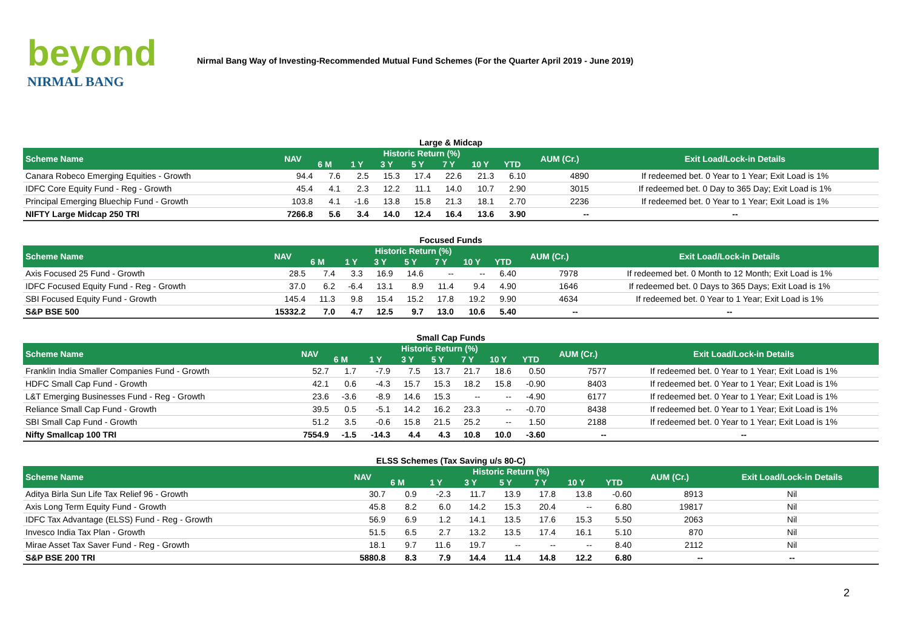beyond
NIRMAL BANG
Nirmal Bang Way of Investing-Recommended Mutual Fund Schemes (For the Quarter April 2019 - June 2019)
Large & Midcap
| Scheme Name | NAV | Historic Return (%) | | | | | | | AUM (Cr.) | Exit Load/Lock-in Details |
| --- | --- | --- | --- | --- | --- | --- | --- | --- | --- | --- |
| | | 6 M | 1 Y | 3 Y | 5 Y | 7 Y | 10 Y | YTD | | |
| Canara Robeco Emerging Equities - Growth | 94.4 | 7.6 | 2.5 | 15.3 | 17.4 | 22.6 | 21.3 | 6.10 | 4890 | If redeemed bet. 0 Year to 1 Year; Exit Load is 1% |
| IDFC Core Equity Fund - Reg - Growth | 45.4 | 4.1 | 2.3 | 12.2 | 11.1 | 14.0 | 10.7 | 2.90 | 3015 | If redeemed bet. 0 Day to 365 Day; Exit Load is 1% |
| Principal Emerging Bluechip Fund - Growth | 103.8 | 4.1 | -1.6 | 13.8 | 15.8 | 21.3 | 18.1 | 2.70 | 2236 | If redeemed bet. 0 Year to 1 Year; Exit Load is 1% |
| NIFTY Large Midcap 250 TRI | 7266.8 | 5.6 | 3.4 | 14.0 | 12.4 | 16.4 | 13.6 | 3.90 | -- | -- |
Focused Funds
| Scheme Name | NAV | Historic Return (%) | | | | | | | AUM (Cr.) | Exit Load/Lock-in Details |
| --- | --- | --- | --- | --- | --- | --- | --- | --- | --- | --- |
| | | 6 M | 1 Y | 3 Y | 5 Y | 7 Y | 10 Y | YTD | | |
| Axis Focused 25 Fund - Growth | 28.5 | 7.4 | 3.3 | 16.9 | 14.6 | -- | -- | 6.40 | 7978 | If redeemed bet. 0 Month to 12 Month; Exit Load is 1% |
| IDFC Focused Equity Fund - Reg - Growth | 37.0 | 6.2 | -6.4 | 13.1 | 8.9 | 11.4 | 9.4 | 4.90 | 1646 | If redeemed bet. 0 Days to 365 Days; Exit Load is 1% |
| SBI Focused Equity Fund - Growth | 145.4 | 11.3 | 9.8 | 15.4 | 15.2 | 17.8 | 19.2 | 9.90 | 4634 | If redeemed bet. 0 Year to 1 Year; Exit Load is 1% |
| S&P BSE 500 | 15332.2 | 7.0 | 4.7 | 12.5 | 9.7 | 13.0 | 10.6 | 5.40 | -- | -- |
Small Cap Funds
| Scheme Name | NAV | Historic Return (%) | | | | | | | AUM (Cr.) | Exit Load/Lock-in Details |
| --- | --- | --- | --- | --- | --- | --- | --- | --- | --- | --- |
| | | 6 M | 1 Y | 3 Y | 5 Y | 7 Y | 10 Y | YTD | | |
| Franklin India Smaller Companies Fund - Growth | 52.7 | 1.7 | -7.9 | 7.5 | 13.7 | 21.7 | 18.6 | 0.50 | 7577 | If redeemed bet. 0 Year to 1 Year; Exit Load is 1% |
| HDFC Small Cap Fund - Growth | 42.1 | 0.6 | -4.3 | 15.7 | 15.3 | 18.2 | 15.8 | -0.90 | 8403 | If redeemed bet. 0 Year to 1 Year; Exit Load is 1% |
| L&T Emerging Businesses Fund - Reg - Growth | 23.6 | -3.6 | -8.9 | 14.6 | 15.3 | -- | -- | -4.90 | 6177 | If redeemed bet. 0 Year to 1 Year; Exit Load is 1% |
| Reliance Small Cap Fund - Growth | 39.5 | 0.5 | -5.1 | 14.2 | 16.2 | 23.3 | -- | -0.70 | 8438 | If redeemed bet. 0 Year to 1 Year; Exit Load is 1% |
| SBI Small Cap Fund - Growth | 51.2 | 3.5 | -0.6 | 15.8 | 21.5 | 25.2 | -- | 1.50 | 2188 | If redeemed bet. 0 Year to 1 Year; Exit Load is 1% |
| Nifty Smallcap 100 TRI | 7554.9 | -1.5 | -14.3 | 4.4 | 4.3 | 10.8 | 10.0 | -3.60 | -- | -- |
ELSS Schemes (Tax Saving u/s 80-C)
| Scheme Name | NAV | Historic Return (%) | | | | | | | AUM (Cr.) | Exit Load/Lock-in Details |
| --- | --- | --- | --- | --- | --- | --- | --- | --- | --- | --- |
| | | 6 M | 1 Y | 3 Y | 5 Y | 7 Y | 10 Y | YTD | | |
| Aditya Birla Sun Life Tax Relief 96 - Growth | 30.7 | 0.9 | -2.3 | 11.7 | 13.9 | 17.8 | 13.8 | -0.60 | 8913 | Nil |
| Axis Long Term Equity Fund - Growth | 45.8 | 8.2 | 6.0 | 14.2 | 15.3 | 20.4 | -- | 6.80 | 19817 | Nil |
| IDFC Tax Advantage (ELSS) Fund - Reg - Growth | 56.9 | 6.9 | 1.2 | 14.1 | 13.5 | 17.6 | 15.3 | 5.50 | 2063 | Nil |
| Invesco India Tax Plan - Growth | 51.5 | 6.5 | 2.7 | 13.2 | 13.5 | 17.4 | 16.1 | 5.10 | 870 | Nil |
| Mirae Asset Tax Saver Fund - Reg - Growth | 18.1 | 9.7 | 11.6 | 19.7 | -- | -- | -- | 8.40 | 2112 | Nil |
| S&P BSE 200 TRI | 5880.8 | 8.3 | 7.9 | 14.4 | 11.4 | 14.8 | 12.2 | 6.80 | -- | -- |
2